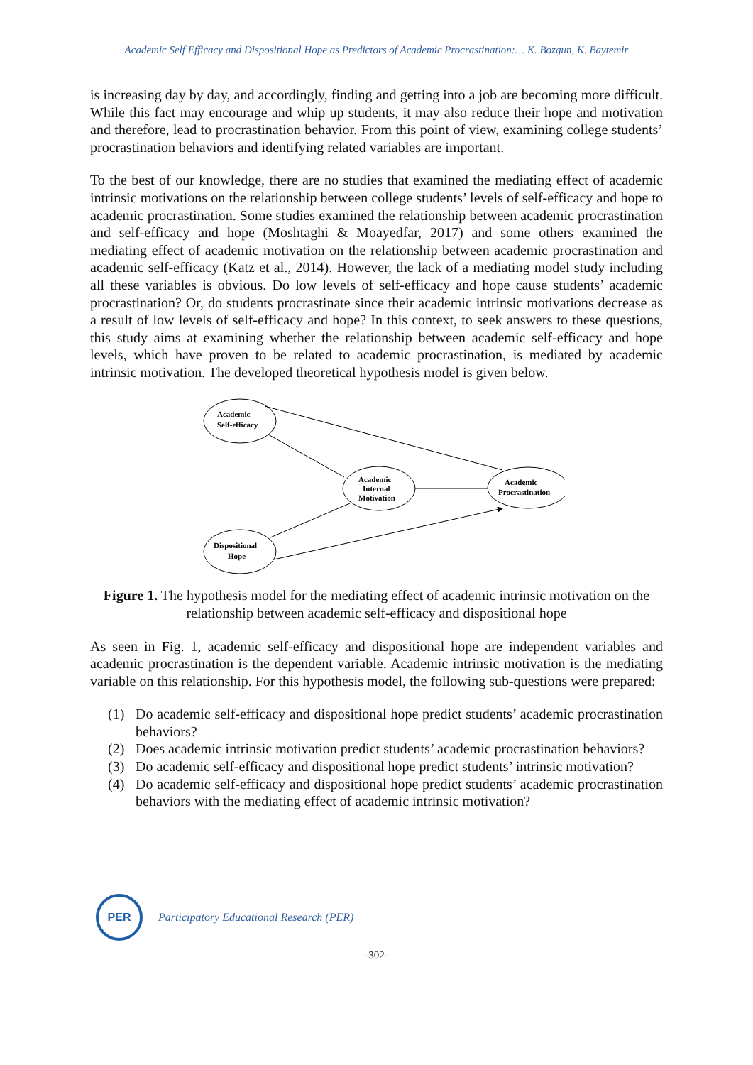Academic Self Efficacy and Dispositional Hope as Predictors of Academic Procrastination:… K. Bozgun, K. Baytemir
is increasing day by day, and accordingly, finding and getting into a job are becoming more difficult. While this fact may encourage and whip up students, it may also reduce their hope and motivation and therefore, lead to procrastination behavior. From this point of view, examining college students’ procrastination behaviors and identifying related variables are important.
To the best of our knowledge, there are no studies that examined the mediating effect of academic intrinsic motivations on the relationship between college students’ levels of self-efficacy and hope to academic procrastination. Some studies examined the relationship between academic procrastination and self-efficacy and hope (Moshtaghi & Moayedfar, 2017) and some others examined the mediating effect of academic motivation on the relationship between academic procrastination and academic self-efficacy (Katz et al., 2014). However, the lack of a mediating model study including all these variables is obvious. Do low levels of self-efficacy and hope cause students’ academic procrastination? Or, do students procrastinate since their academic intrinsic motivations decrease as a result of low levels of self-efficacy and hope? In this context, to seek answers to these questions, this study aims at examining whether the relationship between academic self-efficacy and hope levels, which have proven to be related to academic procrastination, is mediated by academic intrinsic motivation. The developed theoretical hypothesis model is given below.
Academic
Self-efficacy
Academic
Internal
Motivation
Academic
Procrastination
Dispositional
Hope
Figure 1. The hypothesis model for the mediating effect of academic intrinsic motivation on the relationship between academic self-efficacy and dispositional hope
As seen in Fig. 1, academic self-efficacy and dispositional hope are independent variables and academic procrastination is the dependent variable. Academic intrinsic motivation is the mediating variable on this relationship. For this hypothesis model, the following sub-questions were prepared:
(1) Do academic self-efficacy and dispositional hope predict students’ academic procrastination behaviors?
(2) Does academic intrinsic motivation predict students’ academic procrastination behaviors?
(3) Do academic self-efficacy and dispositional hope predict students’ intrinsic motivation?
(4) Do academic self-efficacy and dispositional hope predict students’ academic procrastination behaviors with the mediating effect of academic intrinsic motivation?
PER
Participatory Educational Research (PER)
-302-